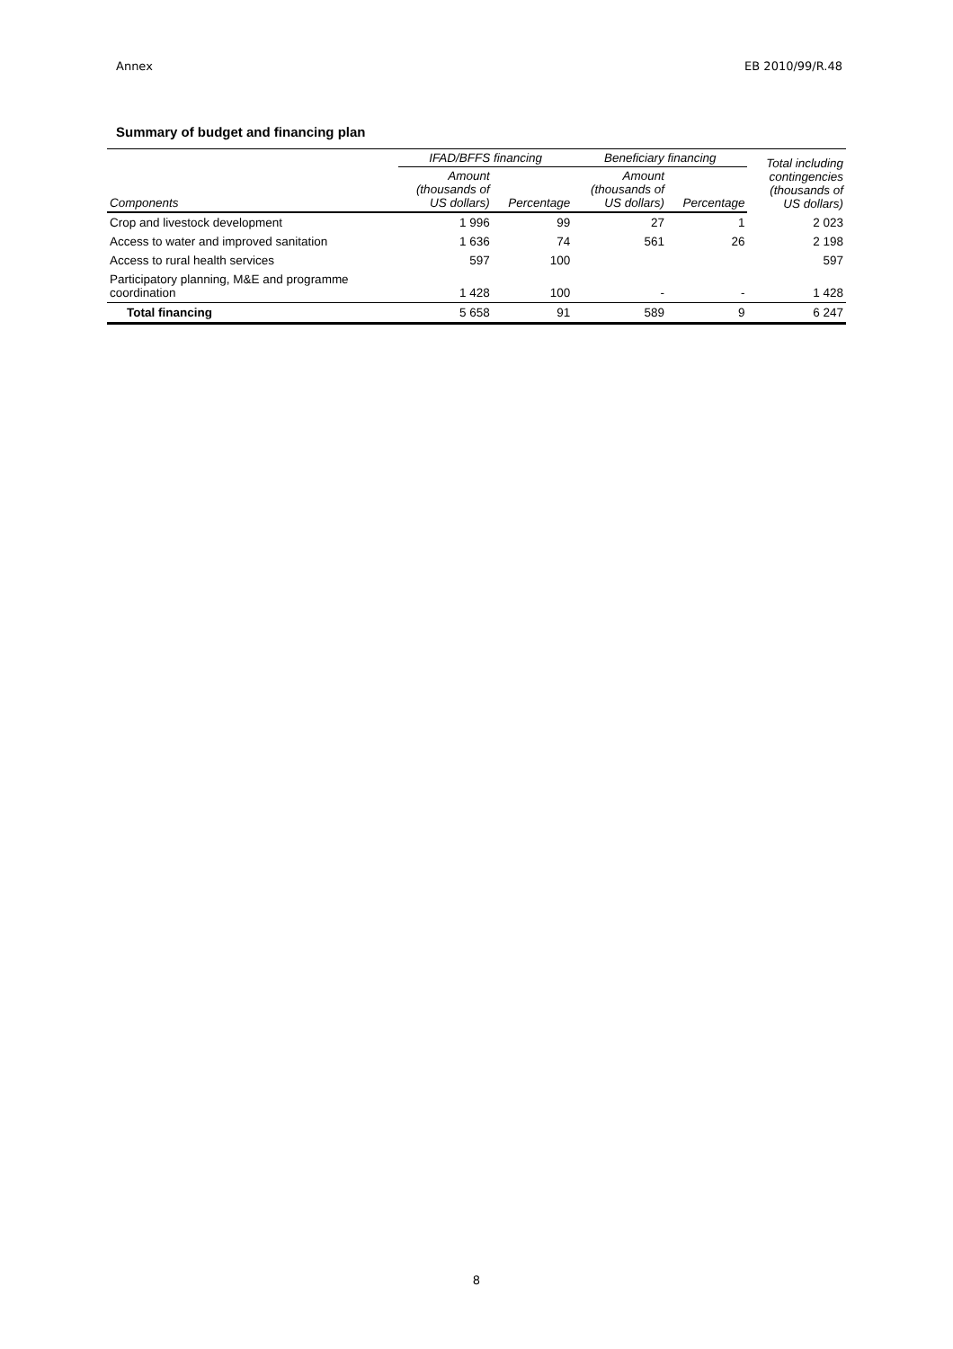Annex EB 2010/99/R.48
Summary of budget and financing plan
| | IFAD/BFFS financing | | Beneficiary financing | | Total including contingencies (thousands of US dollars) |
| --- | --- | --- | --- | --- | --- |
| Components | Amount (thousands of US dollars) | Percentage | Amount (thousands of US dollars) | Percentage | |
| Crop and livestock development | 1 996 | 99 | 27 | 1 | 2 023 |
| Access to water and improved sanitation | 1 636 | 74 | 561 | 26 | 2 198 |
| Access to rural health services | 597 | 100 | | | 597 |
| Participatory planning, M&E and programme coordination | 1 428 | 100 | - | - | 1 428 |
| Total financing | 5 658 | 91 | 589 | 9 | 6 247 |
8